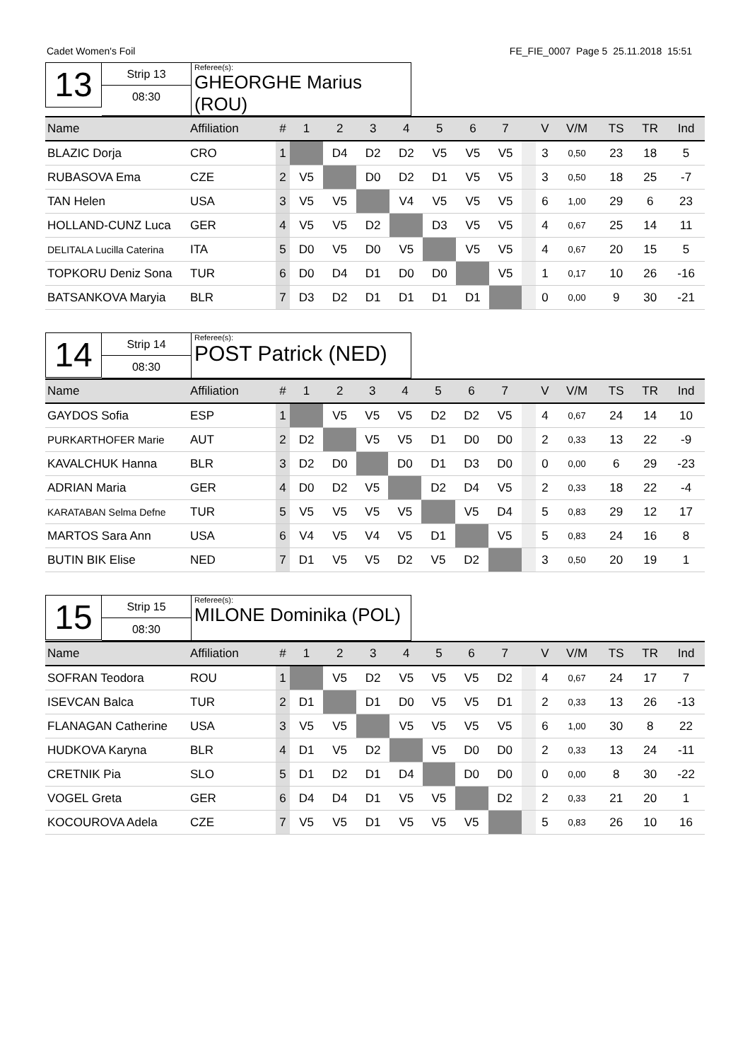Cadet Women's Foil FE_FIE_0007 Page 5 25.11.2018 15:51
13
Strip 13
08:30
Referee(s):
GHEORGHE Marius (ROU)
| Name | Affiliation | # | 1 | 2 | 3 | 4 | 5 | 6 | 7 | | V | V/M | TS | TR | Ind |
| --- | --- | --- | --- | --- | --- | --- | --- | --- | --- | --- | --- | --- | --- | --- | --- |
| BLAZIC Dorja | CRO | 1 | | D4 | D2 | D2 | V5 | V5 | V5 | | 3 | 0,50 | 23 | 18 | 5 |
| RUBASOVA Ema | CZE | 2 | V5 | | D0 | D2 | D1 | V5 | V5 | | 3 | 0,50 | 18 | 25 | -7 |
| TAN Helen | USA | 3 | V5 | V5 | | V4 | V5 | V5 | V5 | | 6 | 1,00 | 29 | 6 | 23 |
| HOLLAND-CUNZ Luca | GER | 4 | V5 | V5 | D2 | | D3 | V5 | V5 | | 4 | 0,67 | 25 | 14 | 11 |
| DELITALA Lucilla Caterina | ITA | 5 | D0 | V5 | D0 | V5 | | V5 | V5 | | 4 | 0,67 | 20 | 15 | 5 |
| TOPKORU Deniz Sona | TUR | 6 | D0 | D4 | D1 | D0 | D0 | | V5 | | 1 | 0,17 | 10 | 26 | -16 |
| BATSANKOVA Maryia | BLR | 7 | D3 | D2 | D1 | D1 | D1 | D1 | | | 0 | 0,00 | 9 | 30 | -21 |
14
Strip 14
08:30
Referee(s):
POST Patrick (NED)
| Name | Affiliation | # | 1 | 2 | 3 | 4 | 5 | 6 | 7 | | V | V/M | TS | TR | Ind |
| --- | --- | --- | --- | --- | --- | --- | --- | --- | --- | --- | --- | --- | --- | --- | --- |
| GAYDOS Sofia | ESP | 1 | | V5 | V5 | V5 | D2 | D2 | V5 | | 4 | 0,67 | 24 | 14 | 10 |
| PURKARTHOFER Marie | AUT | 2 | D2 | | V5 | V5 | D1 | D0 | D0 | | 2 | 0,33 | 13 | 22 | -9 |
| KAVALCHUK Hanna | BLR | 3 | D2 | D0 | | D0 | D1 | D3 | D0 | | 0 | 0,00 | 6 | 29 | -23 |
| ADRIAN Maria | GER | 4 | D0 | D2 | V5 | | D2 | D4 | V5 | | 2 | 0,33 | 18 | 22 | -4 |
| KARATABAN Selma Defne | TUR | 5 | V5 | V5 | V5 | V5 | | V5 | D4 | | 5 | 0,83 | 29 | 12 | 17 |
| MARTOS Sara Ann | USA | 6 | V4 | V5 | V4 | V5 | D1 | | V5 | | 5 | 0,83 | 24 | 16 | 8 |
| BUTIN BIK Elise | NED | 7 | D1 | V5 | V5 | D2 | V5 | D2 | | | 3 | 0,50 | 20 | 19 | 1 |
15
Strip 15
08:30
Referee(s):
MILONE Dominika (POL)
| Name | Affiliation | # | 1 | 2 | 3 | 4 | 5 | 6 | 7 | | V | V/M | TS | TR | Ind |
| --- | --- | --- | --- | --- | --- | --- | --- | --- | --- | --- | --- | --- | --- | --- | --- |
| SOFRAN Teodora | ROU | 1 | | V5 | D2 | V5 | V5 | V5 | D2 | | 4 | 0,67 | 24 | 17 | 7 |
| ISEVCAN Balca | TUR | 2 | D1 | | D1 | D0 | V5 | V5 | D1 | | 2 | 0,33 | 13 | 26 | -13 |
| FLANAGAN Catherine | USA | 3 | V5 | V5 | | V5 | V5 | V5 | V5 | | 6 | 1,00 | 30 | 8 | 22 |
| HUDKOVA Karyna | BLR | 4 | D1 | V5 | D2 | | V5 | D0 | D0 | | 2 | 0,33 | 13 | 24 | -11 |
| CRETNIK Pia | SLO | 5 | D1 | D2 | D1 | D4 | | D0 | D0 | | 0 | 0,00 | 8 | 30 | -22 |
| VOGEL Greta | GER | 6 | D4 | D4 | D1 | V5 | V5 | | D2 | | 2 | 0,33 | 21 | 20 | 1 |
| KOCOUROVA Adela | CZE | 7 | V5 | V5 | D1 | V5 | V5 | V5 | | | 5 | 0,83 | 26 | 10 | 16 |